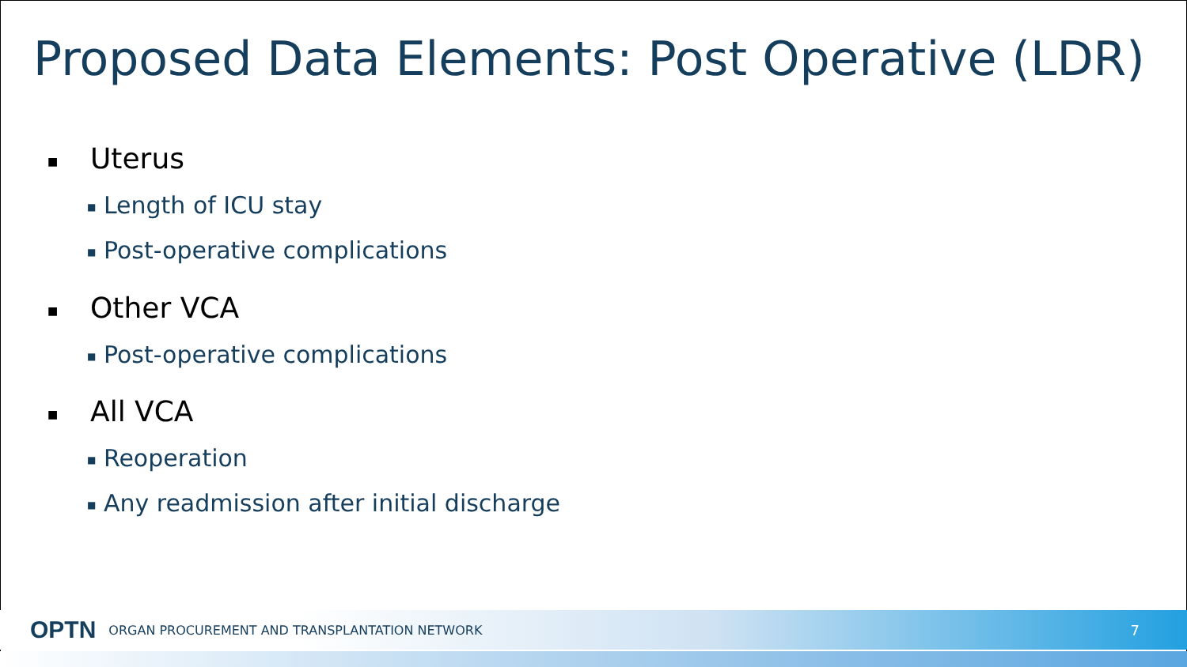Proposed Data Elements: Post Operative (LDR)
■ Uterus
■ Length of ICU stay
■ Post-operative complications
■ Other VCA
■ Post-operative complications
■ All VCA
■ Reoperation
■ Any readmission after initial discharge
OPTN ORGAN PROCUREMENT AND TRANSPLANTATION NETWORK 7